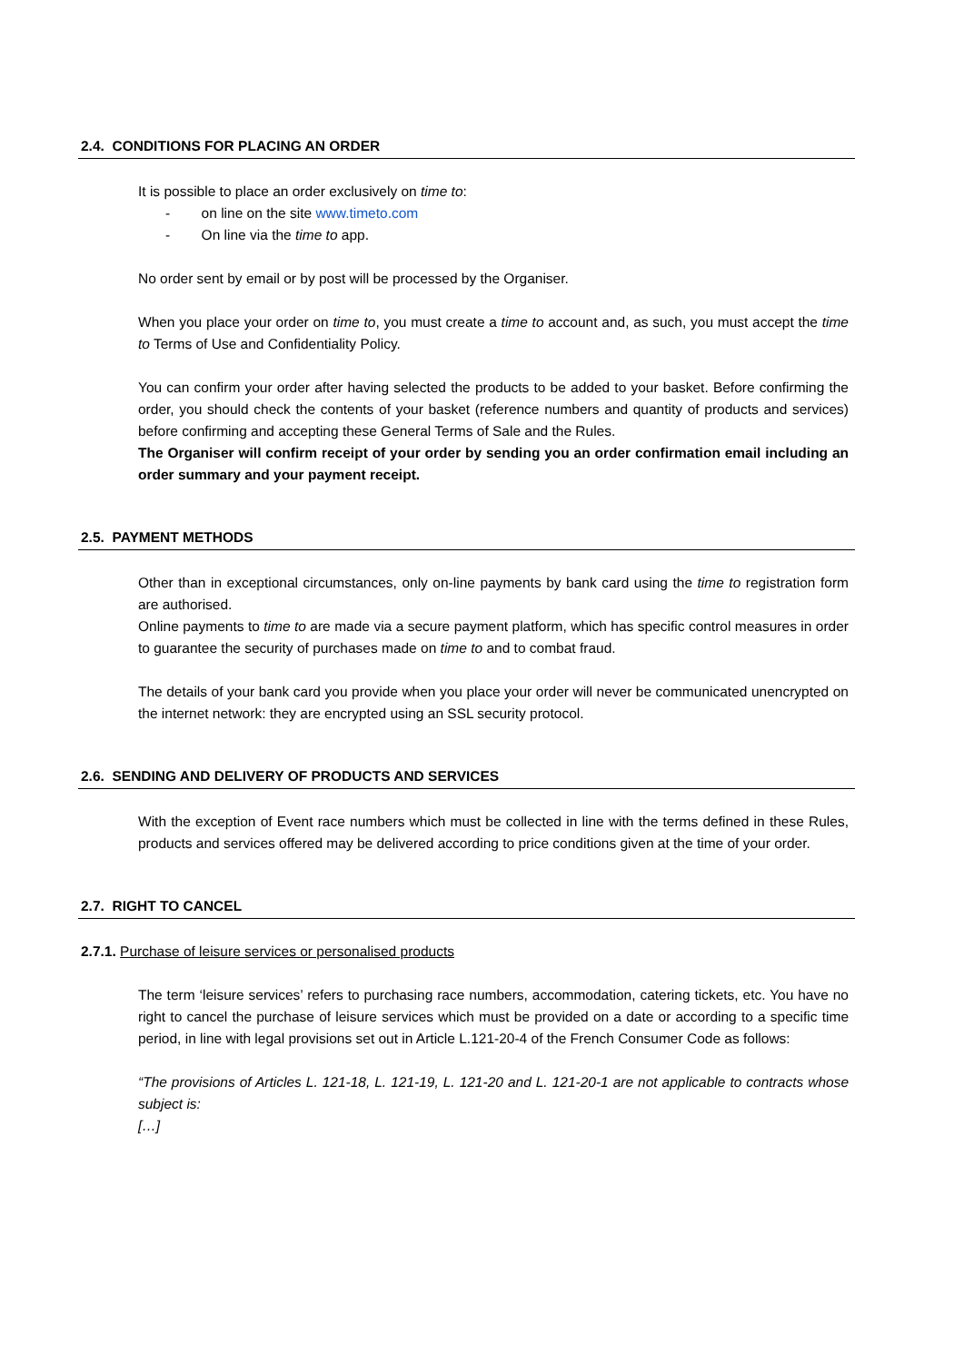2.4. CONDITIONS FOR PLACING AN ORDER
It is possible to place an order exclusively on time to:
- on line on the site www.timeto.com
- On line via the time to app.
No order sent by email or by post will be processed by the Organiser.
When you place your order on time to, you must create a time to account and, as such, you must accept the time to Terms of Use and Confidentiality Policy.
You can confirm your order after having selected the products to be added to your basket. Before confirming the order, you should check the contents of your basket (reference numbers and quantity of products and services) before confirming and accepting these General Terms of Sale and the Rules.
The Organiser will confirm receipt of your order by sending you an order confirmation email including an order summary and your payment receipt.
2.5. PAYMENT METHODS
Other than in exceptional circumstances, only on-line payments by bank card using the time to registration form are authorised.
Online payments to time to are made via a secure payment platform, which has specific control measures in order to guarantee the security of purchases made on time to and to combat fraud.
The details of your bank card you provide when you place your order will never be communicated unencrypted on the internet network: they are encrypted using an SSL security protocol.
2.6. SENDING AND DELIVERY OF PRODUCTS AND SERVICES
With the exception of Event race numbers which must be collected in line with the terms defined in these Rules, products and services offered may be delivered according to price conditions given at the time of your order.
2.7. RIGHT TO CANCEL
2.7.1. Purchase of leisure services or personalised products
The term ‘leisure services’ refers to purchasing race numbers, accommodation, catering tickets, etc. You have no right to cancel the purchase of leisure services which must be provided on a date or according to a specific time period, in line with legal provisions set out in Article L.121-20-4 of the French Consumer Code as follows:
“The provisions of Articles L. 121-18, L. 121-19, L. 121-20 and L. 121-20-1 are not applicable to contracts whose subject is:
[…]